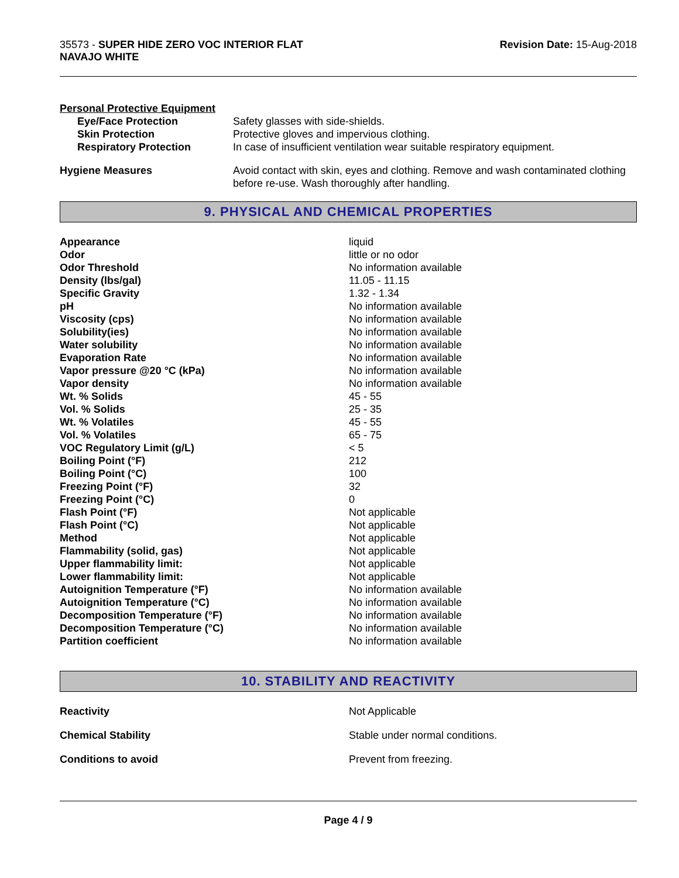35573 - SUPER HIDE ZERO VOC INTERIOR FLAT
NAVAJO WHITE
Revision Date: 15-Aug-2018
Personal Protective Equipment
| Eye/Face Protection | Safety glasses with side-shields. |
| Skin Protection | Protective gloves and impervious clothing. |
| Respiratory Protection | In case of insufficient ventilation wear suitable respiratory equipment. |
| Hygiene Measures | Avoid contact with skin, eyes and clothing. Remove and wash contaminated clothing before re-use. Wash thoroughly after handling. |
9. PHYSICAL AND CHEMICAL PROPERTIES
| Appearance | liquid |
| Odor | little or no odor |
| Odor Threshold | No information available |
| Density (lbs/gal) | 11.05 - 11.15 |
| Specific Gravity | 1.32 - 1.34 |
| pH | No information available |
| Viscosity (cps) | No information available |
| Solubility(ies) | No information available |
| Water solubility | No information available |
| Evaporation Rate | No information available |
| Vapor pressure @20 °C (kPa) | No information available |
| Vapor density | No information available |
| Wt. % Solids | 45 - 55 |
| Vol. % Solids | 25 - 35 |
| Wt. % Volatiles | 45 - 55 |
| Vol. % Volatiles | 65 - 75 |
| VOC Regulatory Limit (g/L) | < 5 |
| Boiling Point (°F) | 212 |
| Boiling Point (°C) | 100 |
| Freezing Point (°F) | 32 |
| Freezing Point (°C) | 0 |
| Flash Point (°F) | Not applicable |
| Flash Point (°C) | Not applicable |
| Method | Not applicable |
| Flammability (solid, gas) | Not applicable |
| Upper flammability limit: | Not applicable |
| Lower flammability limit: | Not applicable |
| Autoignition Temperature (°F) | No information available |
| Autoignition Temperature (°C) | No information available |
| Decomposition Temperature (°F) | No information available |
| Decomposition Temperature (°C) | No information available |
| Partition coefficient | No information available |
10. STABILITY AND REACTIVITY
| Reactivity | Not Applicable |
| Chemical Stability | Stable under normal conditions. |
| Conditions to avoid | Prevent from freezing. |
Page 4 / 9